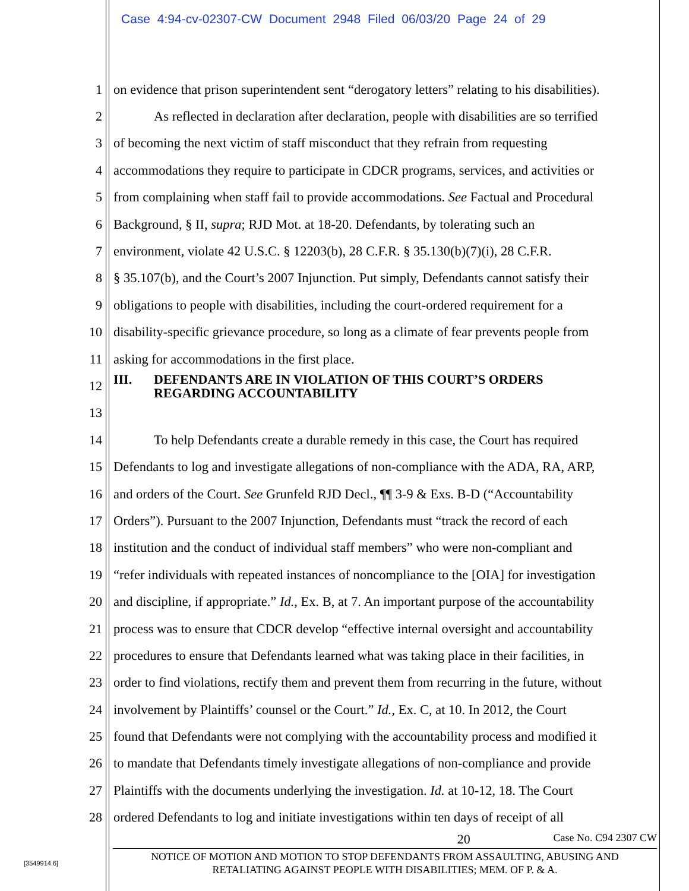Case 4:94-cv-02307-CW Document 2948 Filed 06/03/20 Page 24 of 29
1 on evidence that prison superintendent sent “derogatory letters” relating to his disabilities).
2 As reflected in declaration after declaration, people with disabilities are so terrified
3 of becoming the next victim of staff misconduct that they refrain from requesting
4 accommodations they require to participate in CDCR programs, services, and activities or
5 from complaining when staff fail to provide accommodations. See Factual and Procedural
6 Background, § II, supra; RJD Mot. at 18-20. Defendants, by tolerating such an
7 environment, violate 42 U.S.C. § 12203(b), 28 C.F.R. § 35.130(b)(7)(i), 28 C.F.R.
8 § 35.107(b), and the Court’s 2007 Injunction. Put simply, Defendants cannot satisfy their
9 obligations to people with disabilities, including the court-ordered requirement for a
10 disability-specific grievance procedure, so long as a climate of fear prevents people from
11 asking for accommodations in the first place.
12 III. DEFENDANTS ARE IN VIOLATION OF THIS COURT’S ORDERS
REGARDING ACCOUNTABILITY
13
14 To help Defendants create a durable remedy in this case, the Court has required
15 Defendants to log and investigate allegations of non-compliance with the ADA, RA, ARP,
16 and orders of the Court. See Grunfeld RJD Decl., ¶¶ 3-9 & Exs. B-D (“Accountability
17 Orders”). Pursuant to the 2007 Injunction, Defendants must “track the record of each
18 institution and the conduct of individual staff members” who were non-compliant and
19 “refer individuals with repeated instances of noncompliance to the [OIA] for investigation
20 and discipline, if appropriate.” Id., Ex. B, at 7. An important purpose of the accountability
21 process was to ensure that CDCR develop “effective internal oversight and accountability
22 procedures to ensure that Defendants learned what was taking place in their facilities, in
23 order to find violations, rectify them and prevent them from recurring in the future, without
24 involvement by Plaintiffs’ counsel or the Court.” Id., Ex. C, at 10. In 2012, the Court
25 found that Defendants were not complying with the accountability process and modified it
26 to mandate that Defendants timely investigate allegations of non-compliance and provide
27 Plaintiffs with the documents underlying the investigation. Id. at 10-12, 18. The Court
28 ordered Defendants to log and initiate investigations within ten days of receipt of all
20 Case No. C94 2307 CW
NOTICE OF MOTION AND MOTION TO STOP DEFENDANTS FROM ASSAULTING, ABUSING AND
RETALIATING AGAINST PEOPLE WITH DISABILITIES; MEM. OF P. & A.
[3549914.6]